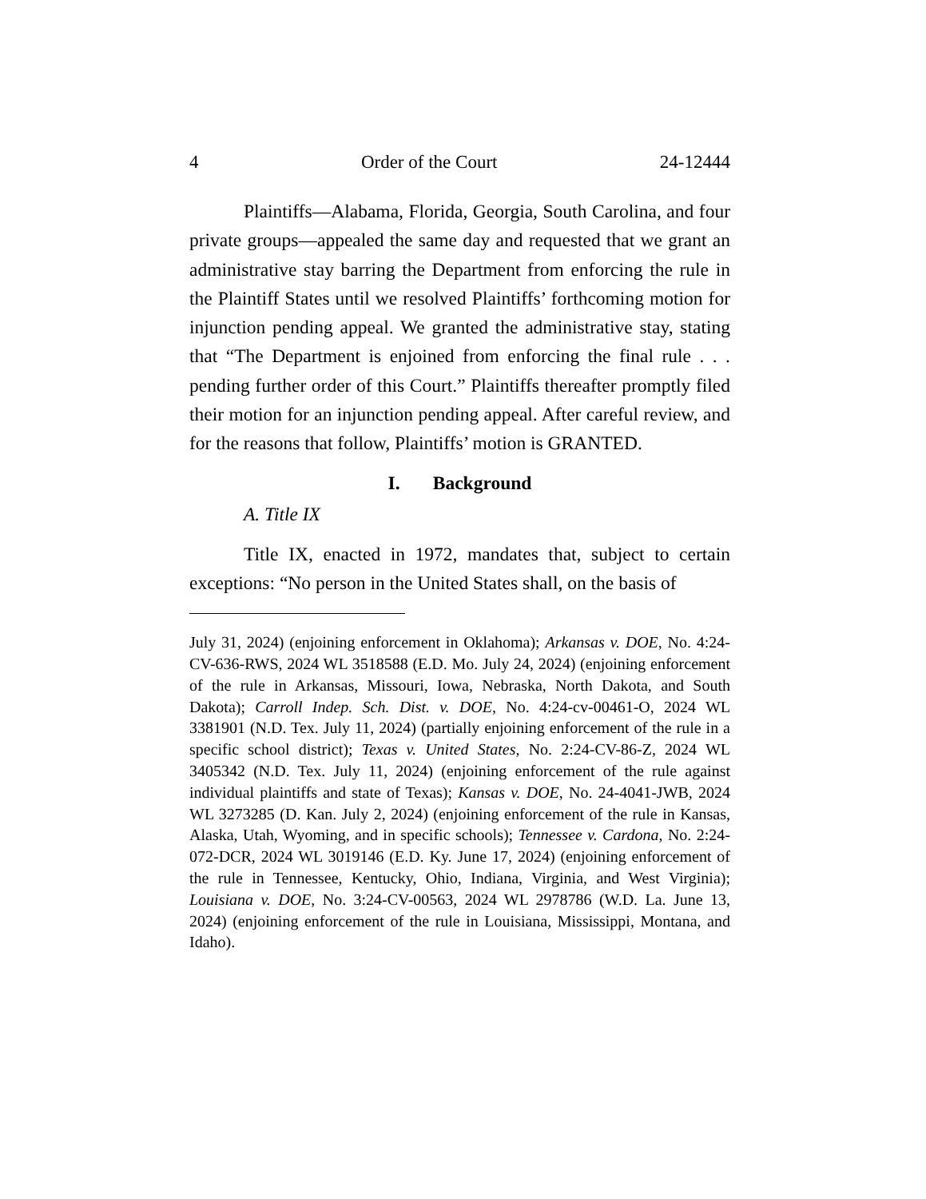4 Order of the Court 24-12444
Plaintiffs—Alabama, Florida, Georgia, South Carolina, and four private groups—appealed the same day and requested that we grant an administrative stay barring the Department from enforcing the rule in the Plaintiff States until we resolved Plaintiffs’ forthcoming motion for injunction pending appeal. We granted the administrative stay, stating that “The Department is enjoined from enforcing the final rule . . . pending further order of this Court.” Plaintiffs thereafter promptly filed their motion for an injunction pending appeal. After careful review, and for the reasons that follow, Plaintiffs’ motion is GRANTED.
I. Background
A. Title IX
Title IX, enacted in 1972, mandates that, subject to certain exceptions: “No person in the United States shall, on the basis of
July 31, 2024) (enjoining enforcement in Oklahoma); Arkansas v. DOE, No. 4:24-CV-636-RWS, 2024 WL 3518588 (E.D. Mo. July 24, 2024) (enjoining enforcement of the rule in Arkansas, Missouri, Iowa, Nebraska, North Dakota, and South Dakota); Carroll Indep. Sch. Dist. v. DOE, No. 4:24-cv-00461-O, 2024 WL 3381901 (N.D. Tex. July 11, 2024) (partially enjoining enforcement of the rule in a specific school district); Texas v. United States, No. 2:24-CV-86-Z, 2024 WL 3405342 (N.D. Tex. July 11, 2024) (enjoining enforcement of the rule against individual plaintiffs and state of Texas); Kansas v. DOE, No. 24-4041-JWB, 2024 WL 3273285 (D. Kan. July 2, 2024) (enjoining enforcement of the rule in Kansas, Alaska, Utah, Wyoming, and in specific schools); Tennessee v. Cardona, No. 2:24-072-DCR, 2024 WL 3019146 (E.D. Ky. June 17, 2024) (enjoining enforcement of the rule in Tennessee, Kentucky, Ohio, Indiana, Virginia, and West Virginia); Louisiana v. DOE, No. 3:24-CV-00563, 2024 WL 2978786 (W.D. La. June 13, 2024) (enjoining enforcement of the rule in Louisiana, Mississippi, Montana, and Idaho).